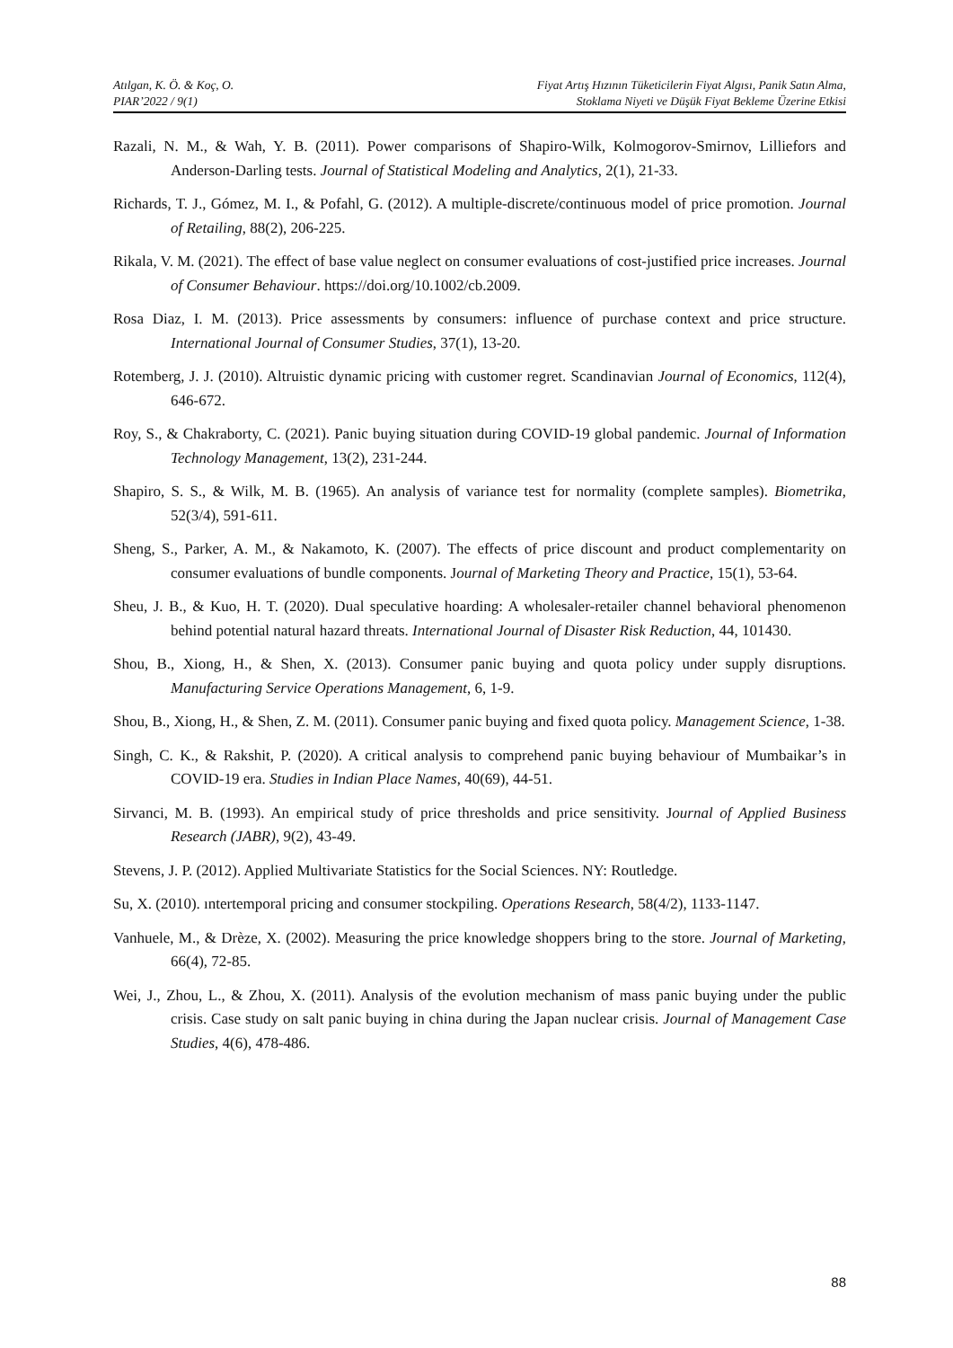Atılgan, K. Ö. & Koç, O.
PIAR’2022 / 9(1)
Fiyat Artış Hızının Tüketicilerin Fiyat Algısı, Panik Satın Alma,
Stoklama Niyeti ve Düşük Fiyat Bekleme Üzerine Etkisi
Razali, N. M., & Wah, Y. B. (2011). Power comparisons of Shapiro-Wilk, Kolmogorov-Smirnov, Lilliefors and Anderson-Darling tests. Journal of Statistical Modeling and Analytics, 2(1), 21-33.
Richards, T. J., Gómez, M. I., & Pofahl, G. (2012). A multiple-discrete/continuous model of price promotion. Journal of Retailing, 88(2), 206-225.
Rikala, V. M. (2021). The effect of base value neglect on consumer evaluations of cost-justified price increases. Journal of Consumer Behaviour. https://doi.org/10.1002/cb.2009.
Rosa Diaz, I. M. (2013). Price assessments by consumers: influence of purchase context and price structure. International Journal of Consumer Studies, 37(1), 13-20.
Rotemberg, J. J. (2010). Altruistic dynamic pricing with customer regret. Scandinavian Journal of Economics, 112(4), 646-672.
Roy, S., & Chakraborty, C. (2021). Panic buying situation during COVID-19 global pandemic. Journal of Information Technology Management, 13(2), 231-244.
Shapiro, S. S., & Wilk, M. B. (1965). An analysis of variance test for normality (complete samples). Biometrika, 52(3/4), 591-611.
Sheng, S., Parker, A. M., & Nakamoto, K. (2007). The effects of price discount and product complementarity on consumer evaluations of bundle components. Journal of Marketing Theory and Practice, 15(1), 53-64.
Sheu, J. B., & Kuo, H. T. (2020). Dual speculative hoarding: A wholesaler-retailer channel behavioral phenomenon behind potential natural hazard threats. International Journal of Disaster Risk Reduction, 44, 101430.
Shou, B., Xiong, H., & Shen, X. (2013). Consumer panic buying and quota policy under supply disruptions. Manufacturing Service Operations Management, 6, 1-9.
Shou, B., Xiong, H., & Shen, Z. M. (2011). Consumer panic buying and fixed quota policy. Management Science, 1-38.
Singh, C. K., & Rakshit, P. (2020). A critical analysis to comprehend panic buying behaviour of Mumbaikar’s in COVID-19 era. Studies in Indian Place Names, 40(69), 44-51.
Sirvanci, M. B. (1993). An empirical study of price thresholds and price sensitivity. Journal of Applied Business Research (JABR), 9(2), 43-49.
Stevens, J. P. (2012). Applied Multivariate Statistics for the Social Sciences. NY: Routledge.
Su, X. (2010). ıntertemporal pricing and consumer stockpiling. Operations Research, 58(4/2), 1133-1147.
Vanhuele, M., & Drèze, X. (2002). Measuring the price knowledge shoppers bring to the store. Journal of Marketing, 66(4), 72-85.
Wei, J., Zhou, L., & Zhou, X. (2011). Analysis of the evolution mechanism of mass panic buying under the public crisis. Case study on salt panic buying in china during the Japan nuclear crisis. Journal of Management Case Studies, 4(6), 478-486.
88